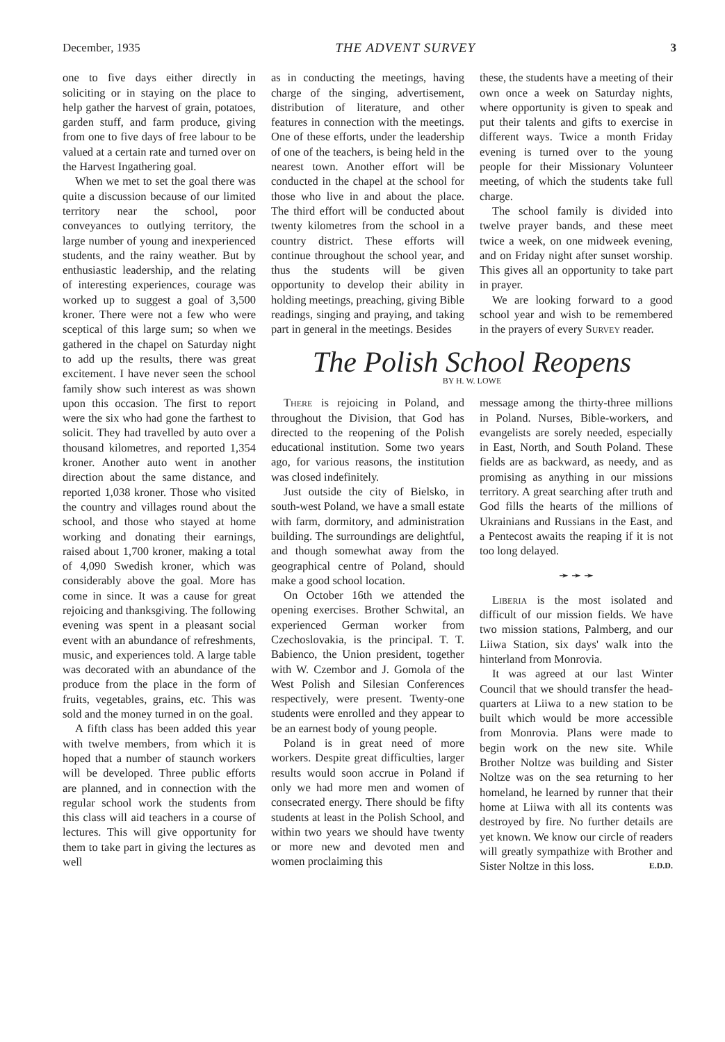December, 1935 THE ADVENT SURVEY 3
one to five days either directly in soliciting or in staying on the place to help gather the harvest of grain, potatoes, garden stuff, and farm produce, giving from one to five days of free labour to be valued at a certain rate and turned over on the Harvest Ingathering goal.
When we met to set the goal there was quite a discussion because of our limited territory near the school, poor conveyances to outlying territory, the large number of young and inexperienced students, and the rainy weather. But by enthusiastic leadership, and the relating of interesting experiences, courage was worked up to suggest a goal of 3,500 kroner. There were not a few who were sceptical of this large sum; so when we gathered in the chapel on Saturday night to add up the results, there was great excitement. I have never seen the school family show such interest as was shown upon this occasion. The first to report were the six who had gone the farthest to solicit. They had travelled by auto over a thousand kilometres, and reported 1,354 kroner. Another auto went in another direction about the same distance, and reported 1,038 kroner. Those who visited the country and villages round about the school, and those who stayed at home working and donating their earnings, raised about 1,700 kroner, making a total of 4,090 Swedish kroner, which was considerably above the goal. More has come in since. It was a cause for great rejoicing and thanksgiving. The following evening was spent in a pleasant social event with an abundance of refreshments, music, and experiences told. A large table was decorated with an abundance of the produce from the place in the form of fruits, vegetables, grains, etc. This was sold and the money turned in on the goal.
A fifth class has been added this year with twelve members, from which it is hoped that a number of staunch workers will be developed. Three public efforts are planned, and in connection with the regular school work the students from this class will aid teachers in a course of lectures. This will give opportunity for them to take part in giving the lectures as well
as in conducting the meetings, having charge of the singing, advertisement, distribution of literature, and other features in connection with the meetings. One of these efforts, under the leadership of one of the teachers, is being held in the nearest town. Another effort will be conducted in the chapel at the school for those who live in and about the place. The third effort will be conducted about twenty kilometres from the school in a country district. These efforts will continue throughout the school year, and thus the students will be given opportunity to develop their ability in holding meetings, preaching, giving Bible readings, singing and praying, and taking part in general in the meetings. Besides
these, the students have a meeting of their own once a week on Saturday nights, where opportunity is given to speak and put their talents and gifts to exercise in different ways. Twice a month Friday evening is turned over to the young people for their Missionary Volunteer meeting, of which the students take full charge.
The school family is divided into twelve prayer bands, and these meet twice a week, on one midweek evening, and on Friday night after sunset worship. This gives all an opportunity to take part in prayer.
We are looking forward to a good school year and wish to be remembered in the prayers of every Survey reader.
The Polish School Reopens
BY H. W. LOWE
There is rejoicing in Poland, and throughout the Division, that God has directed to the reopening of the Polish educational institution. Some two years ago, for various reasons, the institution was closed indefinitely.
Just outside the city of Bielsko, in south-west Poland, we have a small estate with farm, dormitory, and administration building. The surroundings are delightful, and though somewhat away from the geographical centre of Poland, should make a good school location.
On October 16th we attended the opening exercises. Brother Schwital, an experienced German worker from Czechoslovakia, is the principal. T. T. Babienco, the Union president, together with W. Czembor and J. Gomola of the West Polish and Silesian Conferences respectively, were present. Twenty-one students were enrolled and they appear to be an earnest body of young people.
Poland is in great need of more workers. Despite great difficulties, larger results would soon accrue in Poland if only we had more men and women of consecrated energy. There should be fifty students at least in the Polish School, and within two years we should have twenty or more new and devoted men and women proclaiming this
message among the thirty-three millions in Poland. Nurses, Bible-workers, and evangelists are sorely needed, especially in East, North, and South Poland. These fields are as backward, as needy, and as promising as anything in our missions territory. A great searching after truth and God fills the hearts of the millions of Ukrainians and Russians in the East, and a Pentecost awaits the reaping if it is not too long delayed.
➛ ➛ ➛
Liberia is the most isolated and difficult of our mission fields. We have two mission stations, Palmberg, and our Liiwa Station, six days' walk into the hinterland from Monrovia.
It was agreed at our last Winter Council that we should transfer the head-quarters at Liiwa to a new station to be built which would be more accessible from Monrovia. Plans were made to begin work on the new site. While Brother Noltze was building and Sister Noltze was on the sea returning to her homeland, he learned by runner that their home at Liiwa with all its contents was destroyed by fire. No further details are yet known. We know our circle of readers will greatly sympathize with Brother and Sister Noltze in this loss. E.D.D.